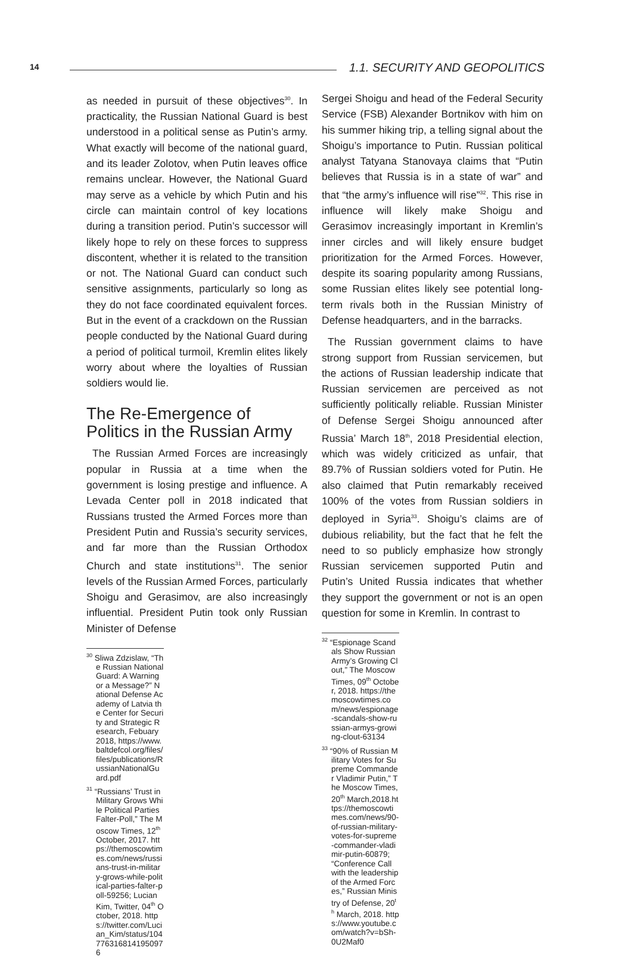14 1.1. SECURITY AND GEOPOLITICS
as needed in pursuit of these objectives<sup>30</sup>. In practicality, the Russian National Guard is best understood in a political sense as Putin’s army. What exactly will become of the national guard, and its leader Zolotov, when Putin leaves office remains unclear. However, the National Guard may serve as a vehicle by which Putin and his circle can maintain control of key locations during a transition period. Putin’s successor will likely hope to rely on these forces to suppress discontent, whether it is related to the transition or not. The National Guard can conduct such sensitive assignments, particularly so long as they do not face coordinated equivalent forces. But in the event of a crackdown on the Russian people conducted by the National Guard during a period of political turmoil, Kremlin elites likely worry about where the loyalties of Russian soldiers would lie.
The Re-Emergence of Politics in the Russian Army
The Russian Armed Forces are increasingly popular in Russia at a time when the government is losing prestige and influence. A Levada Center poll in 2018 indicated that Russians trusted the Armed Forces more than President Putin and Russia’s security services, and far more than the Russian Orthodox Church and state institutions<sup>31</sup>. The senior levels of the Russian Armed Forces, particularly Shoigu and Gerasimov, are also increasingly influential. President Putin took only Russian Minister of Defense
<sup>30</sup> Sliwa Zdzislaw, “The Russian National Guard: A Warning or a Message?” National Defense Academy of Latvia the Center for Security and Strategic Research, Febuary 2018, https://www.baltdefcol.org/files/files/publications/RussianNationalGuard.pdf
<sup>31</sup> “Russians’ Trust in Military Grows While Political Parties Falter-Poll,” The Moscow Times, 12<sup>th</sup> October, 2017. https://themoscowtimes.com/news/russians-trust-in-military-grows-while-political-parties-falter-poll-59256; Lucian Kim, Twitter, 04<sup>th</sup> October, 2018. https://twitter.com/Lucian_Kim/status/1047763168141950976
Sergei Shoigu and head of the Federal Security Service (FSB) Alexander Bortnikov with him on his summer hiking trip, a telling signal about the Shoigu’s importance to Putin. Russian political analyst Tatyana Stanovaya claims that “Putin believes that Russia is in a state of war” and that “the army’s influence will rise”<sup>32</sup>. This rise in influence will likely make Shoigu and Gerasimov increasingly important in Kremlin’s inner circles and will likely ensure budget prioritization for the Armed Forces. However, despite its soaring popularity among Russians, some Russian elites likely see potential long-term rivals both in the Russian Ministry of Defense headquarters, and in the barracks.
The Russian government claims to have strong support from Russian servicemen, but the actions of Russian leadership indicate that Russian servicemen are perceived as not sufficiently politically reliable. Russian Minister of Defense Sergei Shoigu announced after Russia’ March 18<sup>th</sup>, 2018 Presidential election, which was widely criticized as unfair, that 89.7% of Russian soldiers voted for Putin. He also claimed that Putin remarkably received 100% of the votes from Russian soldiers in deployed in Syria<sup>33</sup>. Shoigu’s claims are of dubious reliability, but the fact that he felt the need to so publicly emphasize how strongly Russian servicemen supported Putin and Putin’s United Russia indicates that whether they support the government or not is an open question for some in Kremlin. In contrast to
<sup>32</sup> “Espionage Scandals Show Russian Army’s Growing Clout,” The Moscow Times, 09<sup>th</sup> October, 2018. https://themoscowtimes.com/news/espionage-scandals-show-russian-armys-growing-clout-63134
<sup>33</sup> “90% of Russian Military Votes for Supreme Commander Vladimir Putin,” The Moscow Times, 20<sup>th</sup> March,2018.https://themoscowtimes.com/news/90-of-russian-military-votes-for-supreme-commander-vladimir-putin-60879; “Conference Call with the leadership of the Armed Forces,” Russian Ministry of Defense, 20<sup>th</sup> March, 2018. https://www.youtube.com/watch?v=bSh-0U2Maf0